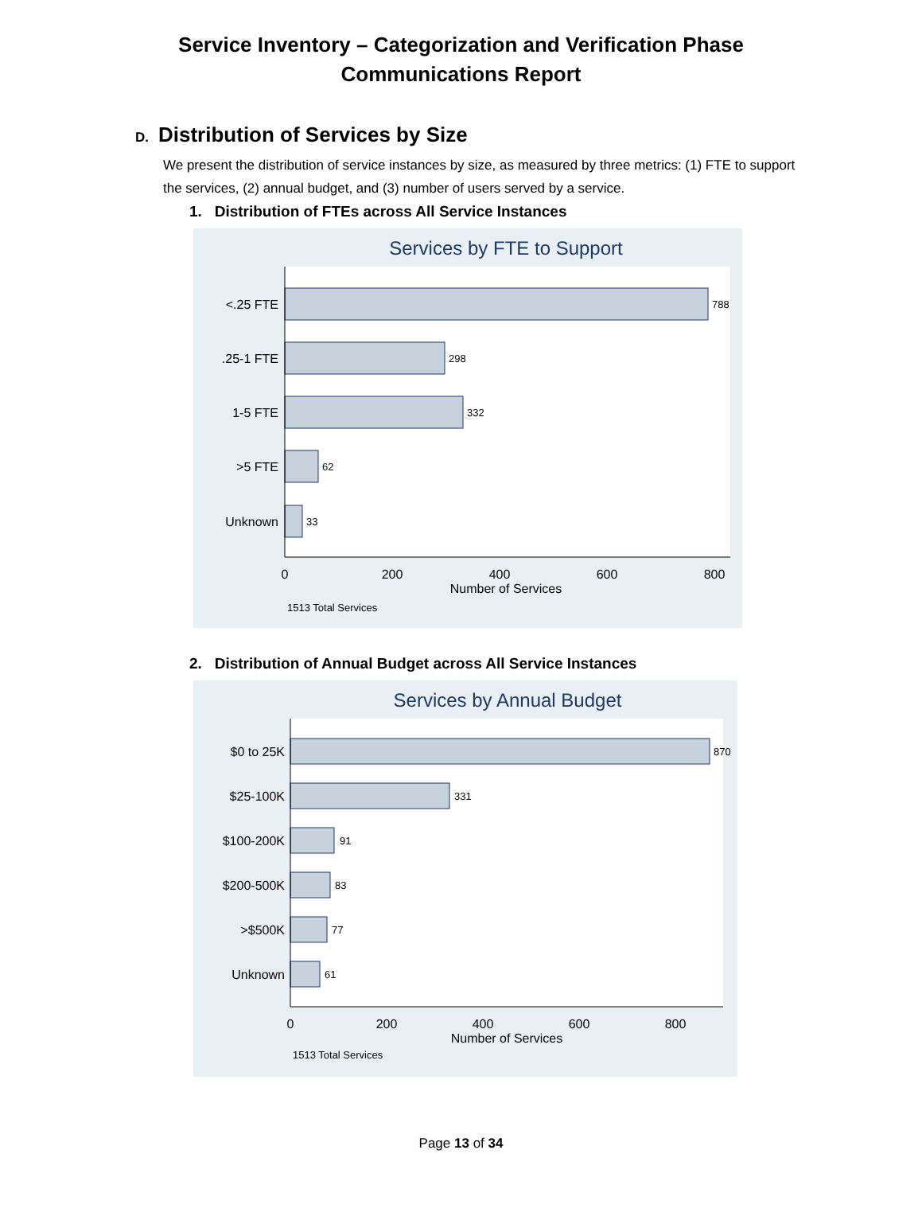Service Inventory – Categorization and Verification Phase
Communications Report
D. Distribution of Services by Size
We present the distribution of service instances by size, as measured by three metrics: (1) FTE to support the services, (2) annual budget, and (3) number of users served by a service.
1. Distribution of FTEs across All Service Instances
Services by FTE to Support
788
298
332
62
33
<.25 FTE
.25-1 FTE
1-5 FTE
>5 FTE
Unknown
0
200
400
600
800
Number of Services
1513 Total Services
2. Distribution of Annual Budget across All Service Instances
Services by Annual Budget
870
331
91
83
77
61
$0 to 25K
$25-100K
$100-200K
$200-500K
>$500K
Unknown
0
200
400
600
800
Number of Services
1513 Total Services
Page 13 of 34